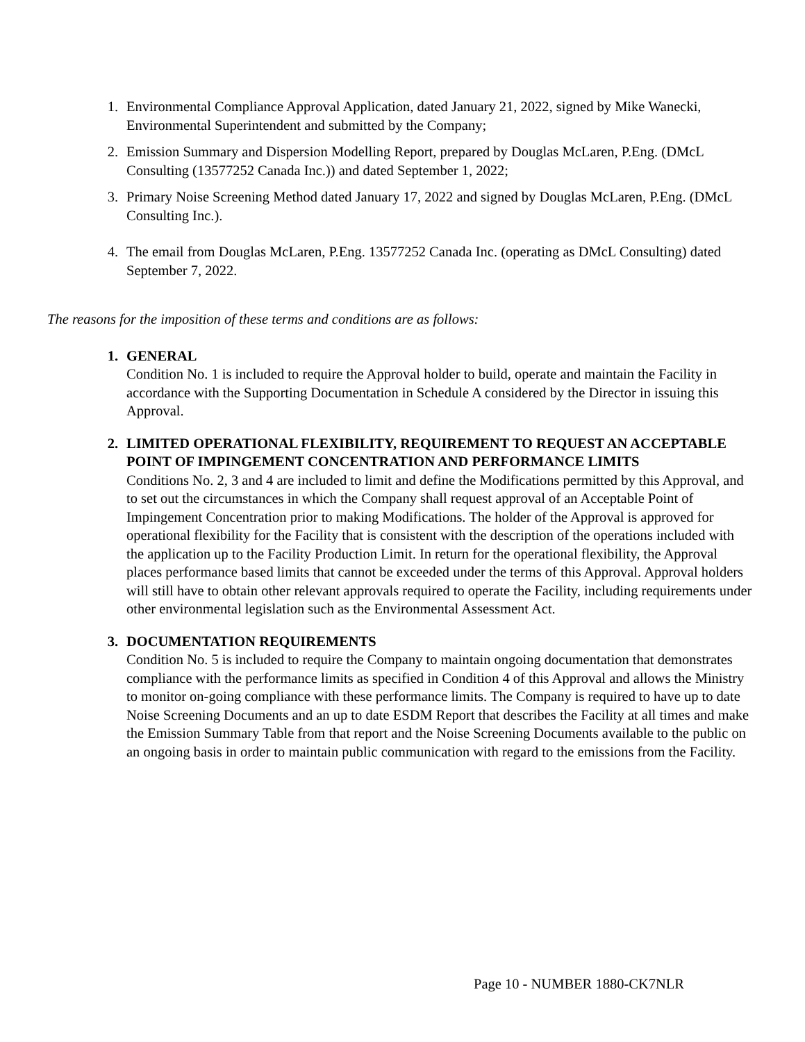1. Environmental Compliance Approval Application, dated January 21, 2022, signed by Mike Wanecki, Environmental Superintendent and submitted by the Company;
2. Emission Summary and Dispersion Modelling Report, prepared by Douglas McLaren, P.Eng. (DMcL Consulting (13577252 Canada Inc.)) and dated September 1, 2022;
3. Primary Noise Screening Method dated January 17, 2022 and signed by Douglas McLaren, P.Eng. (DMcL Consulting Inc.).
4. The email from Douglas McLaren, P.Eng. 13577252 Canada Inc. (operating as DMcL Consulting) dated September 7, 2022.
The reasons for the imposition of these terms and conditions are as follows:
1. GENERAL
Condition No. 1 is included to require the Approval holder to build, operate and maintain the Facility in accordance with the Supporting Documentation in Schedule A considered by the Director in issuing this Approval.
2. LIMITED OPERATIONAL FLEXIBILITY, REQUIREMENT TO REQUEST AN ACCEPTABLE POINT OF IMPINGEMENT CONCENTRATION AND PERFORMANCE LIMITS
Conditions No. 2, 3 and 4 are included to limit and define the Modifications permitted by this Approval, and to set out the circumstances in which the Company shall request approval of an Acceptable Point of Impingement Concentration prior to making Modifications. The holder of the Approval is approved for operational flexibility for the Facility that is consistent with the description of the operations included with the application up to the Facility Production Limit. In return for the operational flexibility, the Approval places performance based limits that cannot be exceeded under the terms of this Approval. Approval holders will still have to obtain other relevant approvals required to operate the Facility, including requirements under other environmental legislation such as the Environmental Assessment Act.
3. DOCUMENTATION REQUIREMENTS
Condition No. 5 is included to require the Company to maintain ongoing documentation that demonstrates compliance with the performance limits as specified in Condition 4 of this Approval and allows the Ministry to monitor on-going compliance with these performance limits. The Company is required to have up to date Noise Screening Documents and an up to date ESDM Report that describes the Facility at all times and make the Emission Summary Table from that report and the Noise Screening Documents available to the public on an ongoing basis in order to maintain public communication with regard to the emissions from the Facility.
Page 10 - NUMBER 1880-CK7NLR